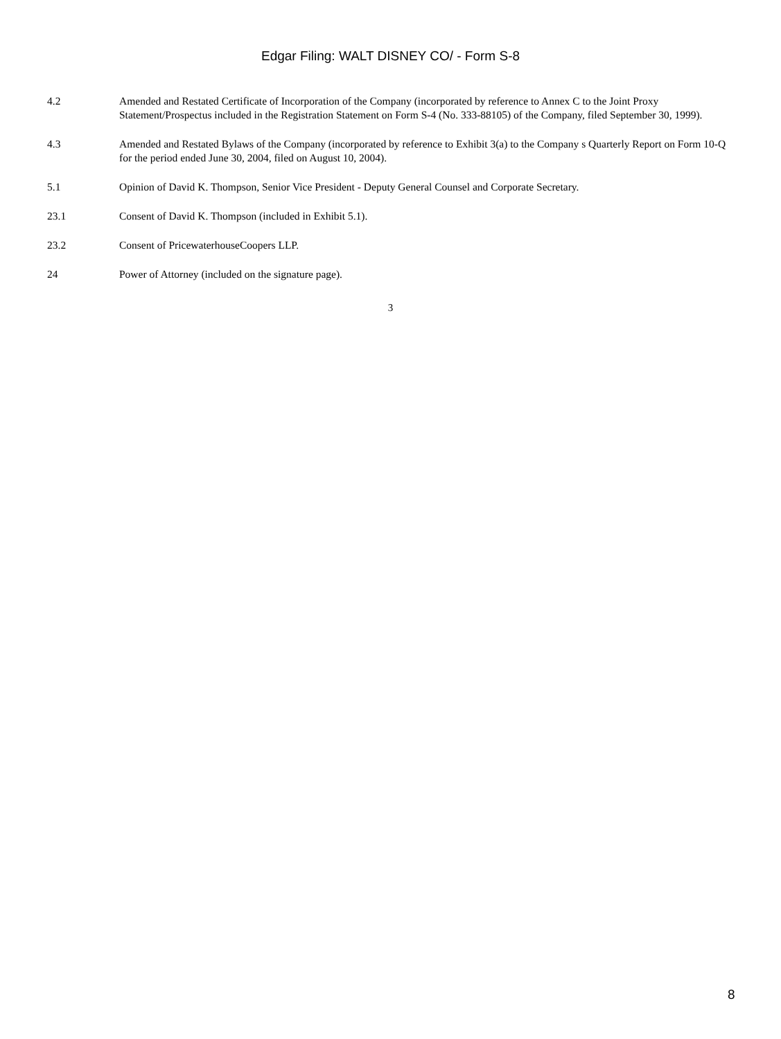Edgar Filing: WALT DISNEY CO/ - Form S-8
4.2 Amended and Restated Certificate of Incorporation of the Company (incorporated by reference to Annex C to the Joint Proxy Statement/Prospectus included in the Registration Statement on Form S-4 (No. 333-88105) of the Company, filed September 30, 1999).
4.3 Amended and Restated Bylaws of the Company (incorporated by reference to Exhibit 3(a) to the Company s Quarterly Report on Form 10-Q for the period ended June 30, 2004, filed on August 10, 2004).
5.1 Opinion of David K. Thompson, Senior Vice President - Deputy General Counsel and Corporate Secretary.
23.1 Consent of David K. Thompson (included in Exhibit 5.1).
23.2 Consent of PricewaterhouseCoopers LLP.
24 Power of Attorney (included on the signature page).
3
8